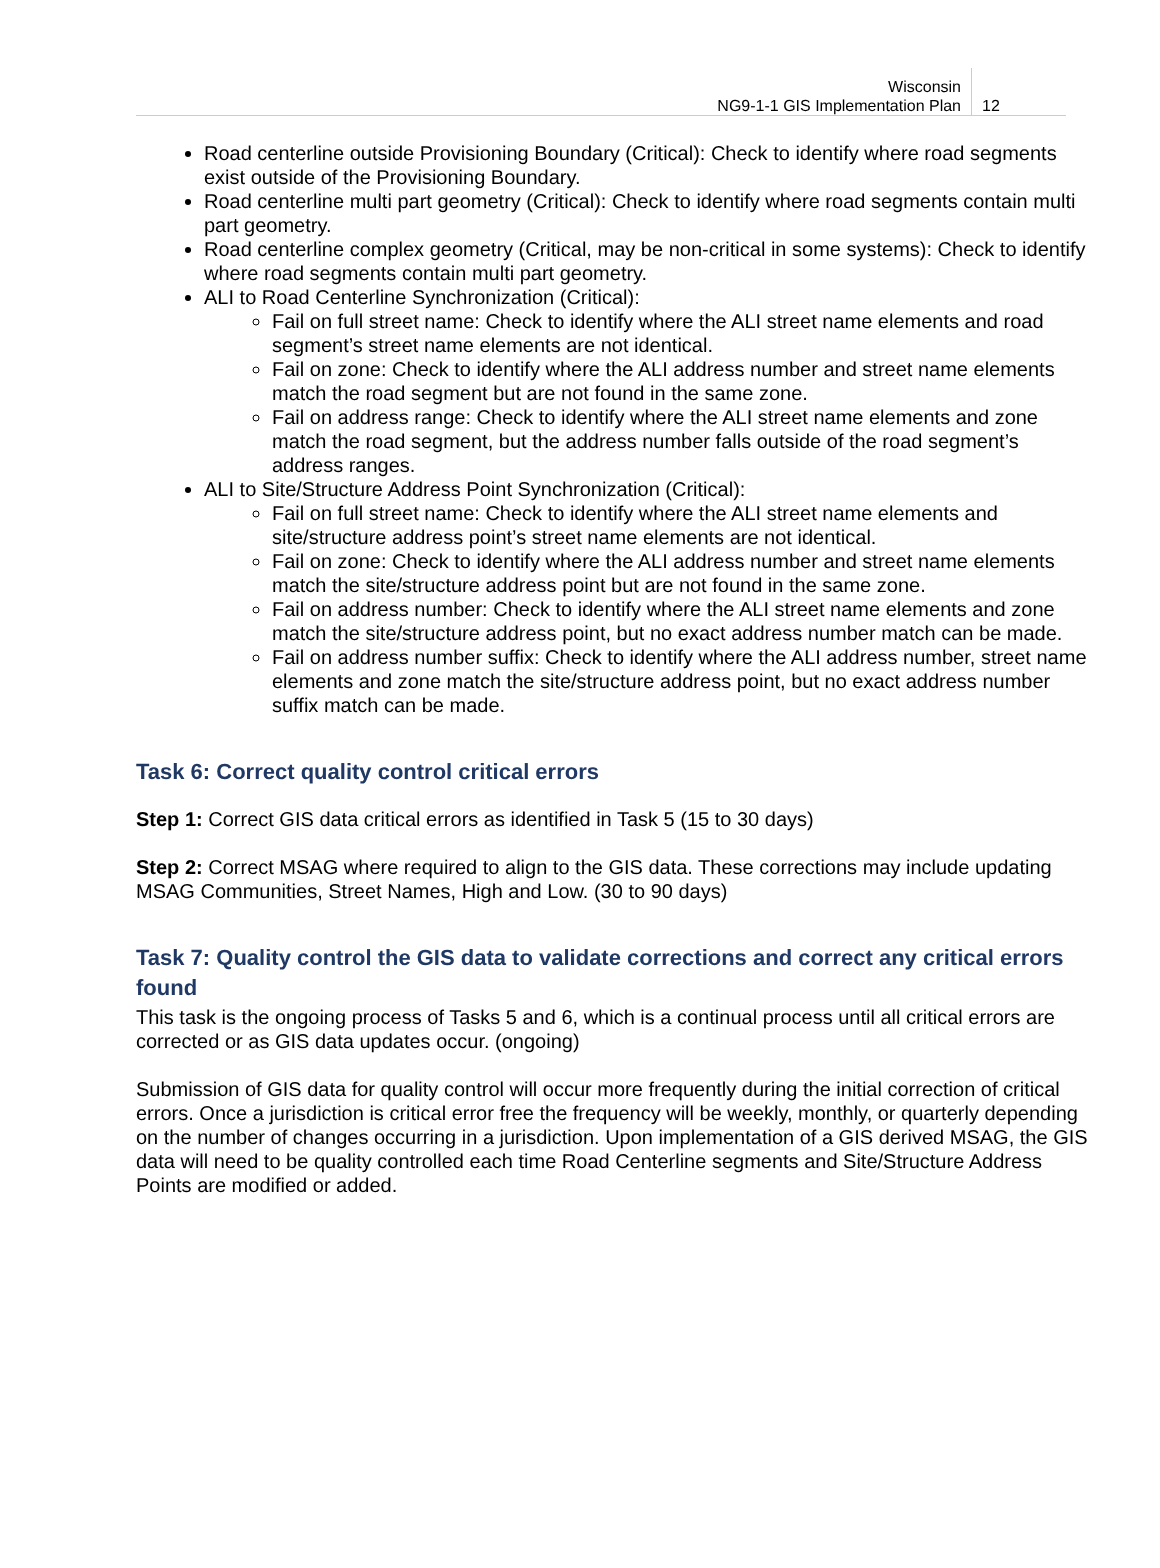Wisconsin
NG9-1-1 GIS Implementation Plan
12
Road centerline outside Provisioning Boundary (Critical): Check to identify where road segments exist outside of the Provisioning Boundary.
Road centerline multi part geometry (Critical): Check to identify where road segments contain multi part geometry.
Road centerline complex geometry (Critical, may be non-critical in some systems): Check to identify where road segments contain multi part geometry.
ALI to Road Centerline Synchronization (Critical):
Fail on full street name: Check to identify where the ALI street name elements and road segment’s street name elements are not identical.
Fail on zone: Check to identify where the ALI address number and street name elements match the road segment but are not found in the same zone.
Fail on address range: Check to identify where the ALI street name elements and zone match the road segment, but the address number falls outside of the road segment’s address ranges.
ALI to Site/Structure Address Point Synchronization (Critical):
Fail on full street name: Check to identify where the ALI street name elements and site/structure address point’s street name elements are not identical.
Fail on zone: Check to identify where the ALI address number and street name elements match the site/structure address point but are not found in the same zone.
Fail on address number: Check to identify where the ALI street name elements and zone match the site/structure address point, but no exact address number match can be made.
Fail on address number suffix: Check to identify where the ALI address number, street name elements and zone match the site/structure address point, but no exact address number suffix match can be made.
Task 6: Correct quality control critical errors
Step 1: Correct GIS data critical errors as identified in Task 5 (15 to 30 days)
Step 2: Correct MSAG where required to align to the GIS data. These corrections may include updating MSAG Communities, Street Names, High and Low. (30 to 90 days)
Task 7: Quality control the GIS data to validate corrections and correct any critical errors found
This task is the ongoing process of Tasks 5 and 6, which is a continual process until all critical errors are corrected or as GIS data updates occur. (ongoing)
Submission of GIS data for quality control will occur more frequently during the initial correction of critical errors. Once a jurisdiction is critical error free the frequency will be weekly, monthly, or quarterly depending on the number of changes occurring in a jurisdiction. Upon implementation of a GIS derived MSAG, the GIS data will need to be quality controlled each time Road Centerline segments and Site/Structure Address Points are modified or added.